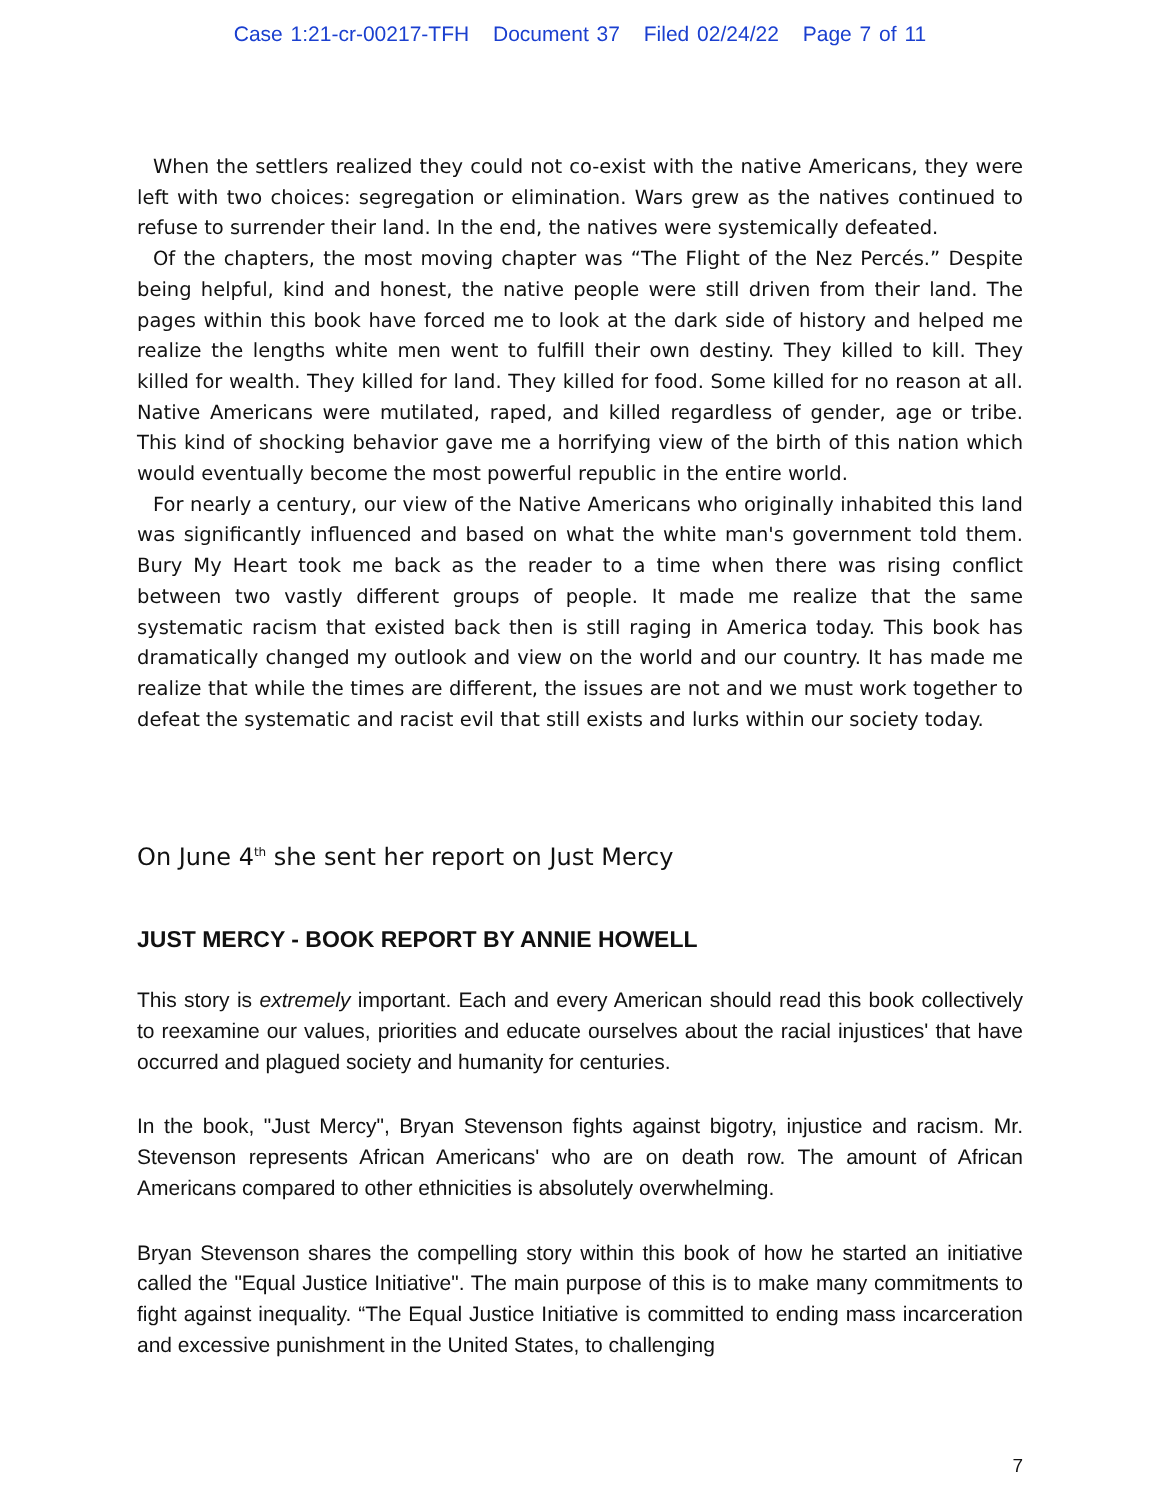Case 1:21-cr-00217-TFH Document 37 Filed 02/24/22 Page 7 of 11
When the settlers realized they could not co-exist with the native Americans, they were left with two choices: segregation or elimination. Wars grew as the natives continued to refuse to surrender their land. In the end, the natives were systemically defeated.
Of the chapters, the most moving chapter was “The Flight of the Nez Percés.” Despite being helpful, kind and honest, the native people were still driven from their land. The pages within this book have forced me to look at the dark side of history and helped me realize the lengths white men went to fulfill their own destiny. They killed to kill. They killed for wealth. They killed for land. They killed for food. Some killed for no reason at all. Native Americans were mutilated, raped, and killed regardless of gender, age or tribe. This kind of shocking behavior gave me a horrifying view of the birth of this nation which would eventually become the most powerful republic in the entire world.
For nearly a century, our view of the Native Americans who originally inhabited this land was significantly influenced and based on what the white man's government told them. Bury My Heart took me back as the reader to a time when there was rising conflict between two vastly different groups of people. It made me realize that the same systematic racism that existed back then is still raging in America today. This book has dramatically changed my outlook and view on the world and our country. It has made me realize that while the times are different, the issues are not and we must work together to defeat the systematic and racist evil that still exists and lurks within our society today.
On June 4<sup>th</sup> she sent her report on Just Mercy
JUST MERCY - BOOK REPORT BY ANNIE HOWELL
This story is extremely important. Each and every American should read this book collectively to reexamine our values, priorities and educate ourselves about the racial injustices' that have occurred and plagued society and humanity for centuries.
In the book, "Just Mercy", Bryan Stevenson fights against bigotry, injustice and racism. Mr. Stevenson represents African Americans' who are on death row. The amount of African Americans compared to other ethnicities is absolutely overwhelming.
Bryan Stevenson shares the compelling story within this book of how he started an initiative called the "Equal Justice Initiative". The main purpose of this is to make many commitments to fight against inequality. “The Equal Justice Initiative is committed to ending mass incarceration and excessive punishment in the United States, to challenging
7